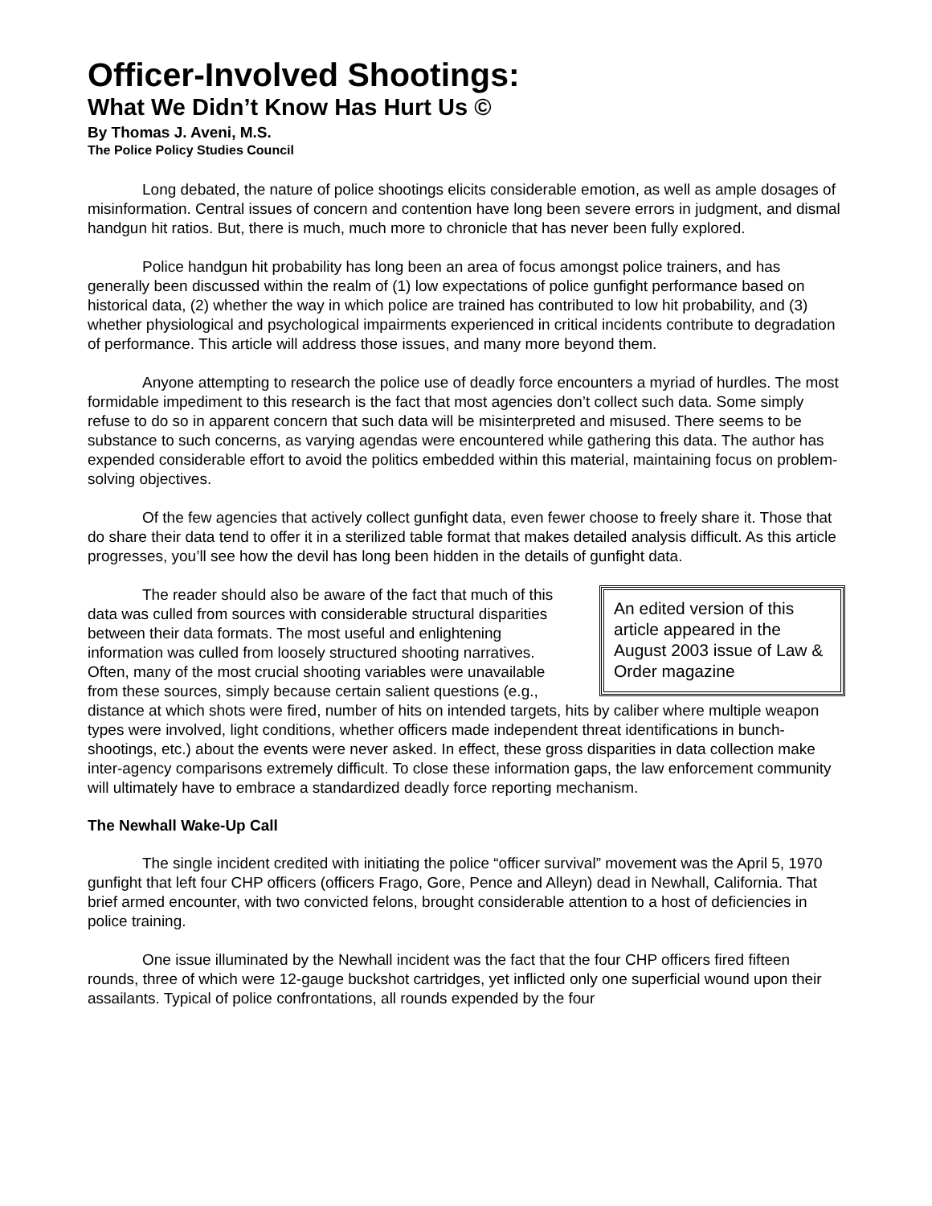Officer-Involved Shootings:
What We Didn’t Know Has Hurt Us ©
By Thomas J. Aveni, M.S.
The Police Policy Studies Council
Long debated, the nature of police shootings elicits considerable emotion, as well as ample dosages of misinformation. Central issues of concern and contention have long been severe errors in judgment, and dismal handgun hit ratios. But, there is much, much more to chronicle that has never been fully explored.
Police handgun hit probability has long been an area of focus amongst police trainers, and has generally been discussed within the realm of (1) low expectations of police gunfight performance based on historical data, (2) whether the way in which police are trained has contributed to low hit probability, and (3) whether physiological and psychological impairments experienced in critical incidents contribute to degradation of performance. This article will address those issues, and many more beyond them.
Anyone attempting to research the police use of deadly force encounters a myriad of hurdles. The most formidable impediment to this research is the fact that most agencies don’t collect such data. Some simply refuse to do so in apparent concern that such data will be misinterpreted and misused. There seems to be substance to such concerns, as varying agendas were encountered while gathering this data. The author has expended considerable effort to avoid the politics embedded within this material, maintaining focus on problem-solving objectives.
Of the few agencies that actively collect gunfight data, even fewer choose to freely share it. Those that do share their data tend to offer it in a sterilized table format that makes detailed analysis difficult. As this article progresses, you’ll see how the devil has long been hidden in the details of gunfight data.
An edited version of this article appeared in the August 2003 issue of Law & Order magazine
The reader should also be aware of the fact that much of this data was culled from sources with considerable structural disparities between their data formats. The most useful and enlightening information was culled from loosely structured shooting narratives. Often, many of the most crucial shooting variables were unavailable from these sources, simply because certain salient questions (e.g., distance at which shots were fired, number of hits on intended targets, hits by caliber where multiple weapon types were involved, light conditions, whether officers made independent threat identifications in bunch-shootings, etc.) about the events were never asked. In effect, these gross disparities in data collection make inter-agency comparisons extremely difficult. To close these information gaps, the law enforcement community will ultimately have to embrace a standardized deadly force reporting mechanism.
The Newhall Wake-Up Call
The single incident credited with initiating the police “officer survival” movement was the April 5, 1970 gunfight that left four CHP officers (officers Frago, Gore, Pence and Alleyn) dead in Newhall, California. That brief armed encounter, with two convicted felons, brought considerable attention to a host of deficiencies in police training.
One issue illuminated by the Newhall incident was the fact that the four CHP officers fired fifteen rounds, three of which were 12-gauge buckshot cartridges, yet inflicted only one superficial wound upon their assailants. Typical of police confrontations, all rounds expended by the four